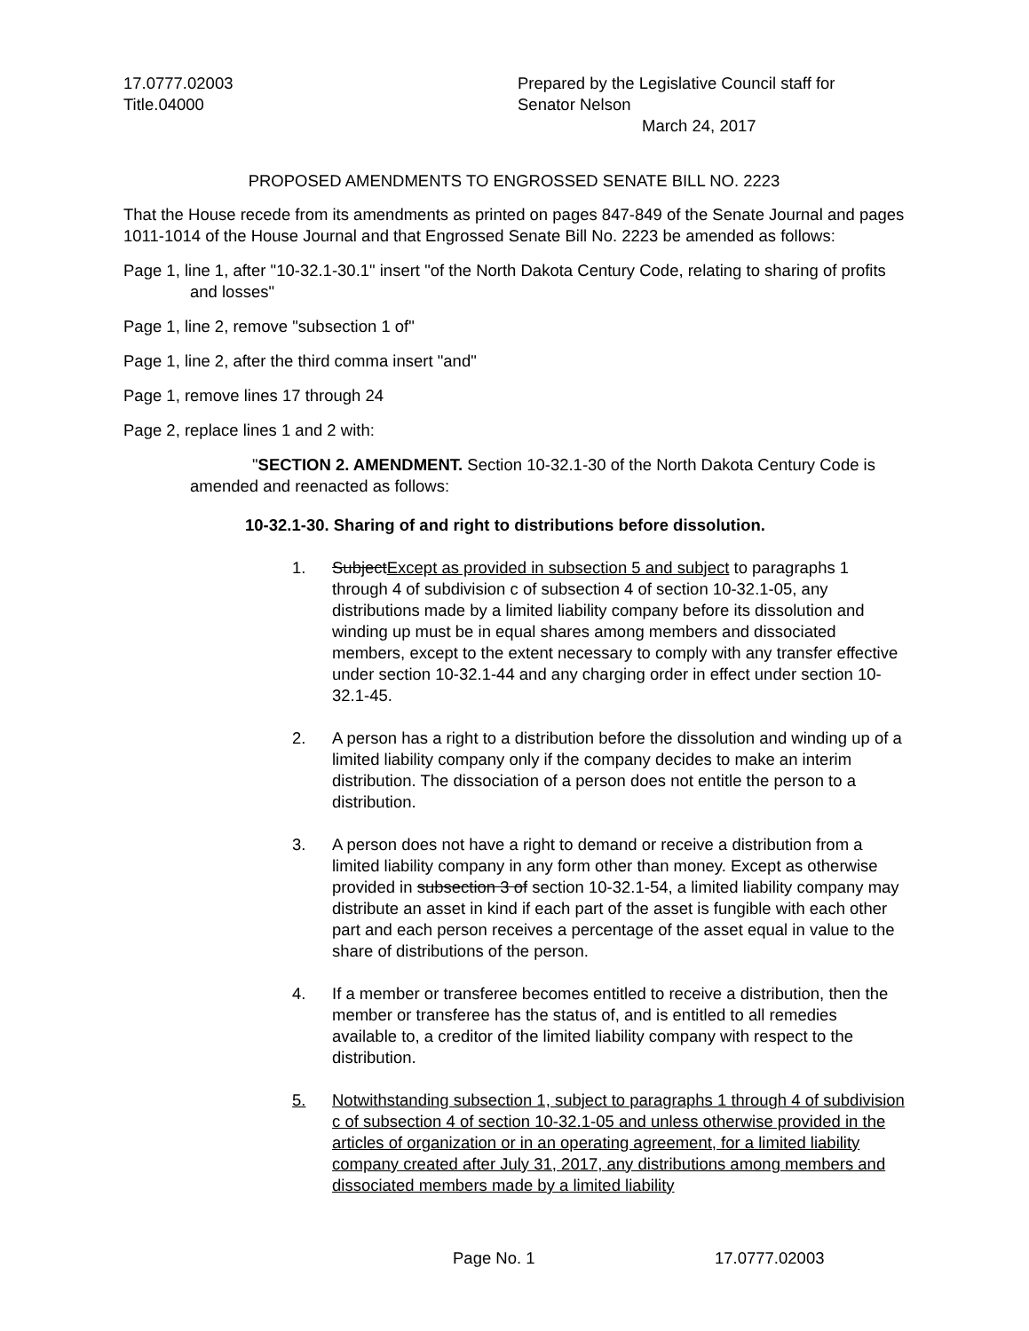17.0777.02003
Title.04000
Prepared by the Legislative Council staff for
Senator Nelson
March 24, 2017
PROPOSED AMENDMENTS TO ENGROSSED SENATE BILL NO. 2223
That the House recede from its amendments as printed on pages 847-849 of the Senate Journal and pages 1011-1014 of the House Journal and that Engrossed Senate Bill No. 2223 be amended as follows:
Page 1, line 1, after "10-32.1-30.1" insert "of the North Dakota Century Code, relating to sharing of profits and losses"
Page 1, line 2, remove "subsection 1 of"
Page 1, line 2, after the third comma insert "and"
Page 1, remove lines 17 through 24
Page 2, replace lines 1 and 2 with:
"SECTION 2. AMENDMENT. Section 10-32.1-30 of the North Dakota Century Code is amended and reenacted as follows:
10-32.1-30. Sharing of and right to distributions before dissolution.
1. SubjectExcept as provided in subsection 5 and subject to paragraphs 1 through 4 of subdivision c of subsection 4 of section 10-32.1-05, any distributions made by a limited liability company before its dissolution and winding up must be in equal shares among members and dissociated members, except to the extent necessary to comply with any transfer effective under section 10-32.1-44 and any charging order in effect under section 10-32.1-45.
2. A person has a right to a distribution before the dissolution and winding up of a limited liability company only if the company decides to make an interim distribution. The dissociation of a person does not entitle the person to a distribution.
3. A person does not have a right to demand or receive a distribution from a limited liability company in any form other than money. Except as otherwise provided in subsection 3 of section 10-32.1-54, a limited liability company may distribute an asset in kind if each part of the asset is fungible with each other part and each person receives a percentage of the asset equal in value to the share of distributions of the person.
4. If a member or transferee becomes entitled to receive a distribution, then the member or transferee has the status of, and is entitled to all remedies available to, a creditor of the limited liability company with respect to the distribution.
5. Notwithstanding subsection 1, subject to paragraphs 1 through 4 of subdivision c of subsection 4 of section 10-32.1-05 and unless otherwise provided in the articles of organization or in an operating agreement, for a limited liability company created after July 31, 2017, any distributions among members and dissociated members made by a limited liability
Page No. 1 17.0777.02003